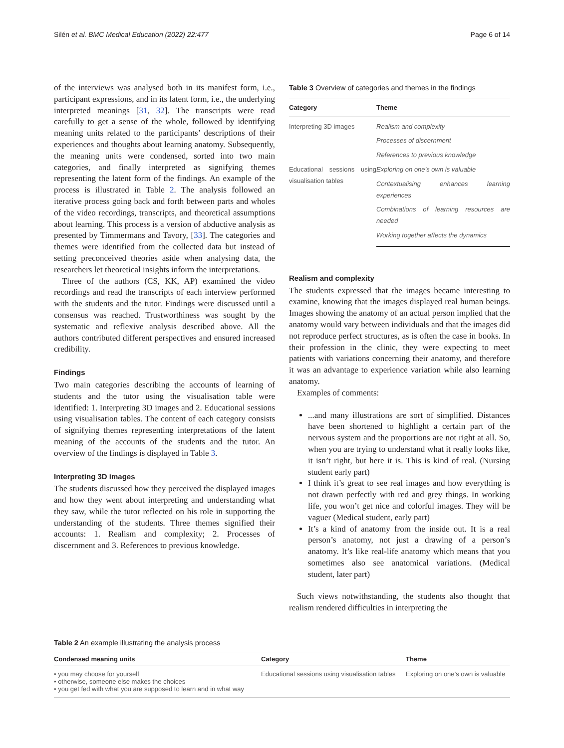Silén et al. BMC Medical Education (2022) 22:477 Page 6 of 14
of the interviews was analysed both in its manifest form, i.e., participant expressions, and in its latent form, i.e., the underlying interpreted meanings [31, 32]. The transcripts were read carefully to get a sense of the whole, followed by identifying meaning units related to the participants’ descriptions of their experiences and thoughts about learning anatomy. Subsequently, the meaning units were condensed, sorted into two main categories, and finally interpreted as signifying themes representing the latent form of the findings. An example of the process is illustrated in Table 2. The analysis followed an iterative process going back and forth between parts and wholes of the video recordings, transcripts, and theoretical assumptions about learning. This process is a version of abductive analysis as presented by Timmermans and Tavory, [33]. The categories and themes were identified from the collected data but instead of setting preconceived theories aside when analysing data, the researchers let theoretical insights inform the interpretations.
Three of the authors (CS, KK, AP) examined the video recordings and read the transcripts of each interview performed with the students and the tutor. Findings were discussed until a consensus was reached. Trustworthiness was sought by the systematic and reflexive analysis described above. All the authors contributed different perspectives and ensured increased credibility.
Findings
Two main categories describing the accounts of learning of students and the tutor using the visualisation table were identified: 1. Interpreting 3D images and 2. Educational sessions using visualisation tables. The content of each category consists of signifying themes representing interpretations of the latent meaning of the accounts of the students and the tutor. An overview of the findings is displayed in Table 3.
Interpreting 3D images
The students discussed how they perceived the displayed images and how they went about interpreting and understanding what they saw, while the tutor reflected on his role in supporting the understanding of the students. Three themes signified their accounts: 1. Realism and complexity; 2. Processes of discernment and 3. References to previous knowledge.
Table 3 Overview of categories and themes in the findings
| Category | Theme |
| --- | --- |
| Interpreting 3D images | Realism and complexity |
| | Processes of discernment |
| | References to previous knowledge |
| Educational sessions using visualisation tables | Exploring on one’s own is valuable |
| | Contextualising enhances learning experiences |
| | Combinations of learning resources are needed |
| | Working together affects the dynamics |
Realism and complexity
The students expressed that the images became interesting to examine, knowing that the images displayed real human beings. Images showing the anatomy of an actual person implied that the anatomy would vary between individuals and that the images did not reproduce perfect structures, as is often the case in books. In their profession in the clinic, they were expecting to meet patients with variations concerning their anatomy, and therefore it was an advantage to experience variation while also learning anatomy.
Examples of comments:
...and many illustrations are sort of simplified. Distances have been shortened to highlight a certain part of the nervous system and the proportions are not right at all. So, when you are trying to understand what it really looks like, it isn’t right, but here it is. This is kind of real. (Nursing student early part)
I think it’s great to see real images and how everything is not drawn perfectly with red and grey things. In working life, you won’t get nice and colorful images. They will be vaguer (Medical student, early part)
It’s a kind of anatomy from the inside out. It is a real person’s anatomy, not just a drawing of a person’s anatomy. It’s like real-life anatomy which means that you sometimes also see anatomical variations. (Medical student, later part)
Such views notwithstanding, the students also thought that realism rendered difficulties in interpreting the
Table 2 An example illustrating the analysis process
| Condensed meaning units | Category | Theme |
| --- | --- | --- |
| • you may choose for yourself • otherwise, someone else makes the choices • you get fed with what you are supposed to learn and in what way | Educational sessions using visualisation tables | Exploring on one’s own is valuable |